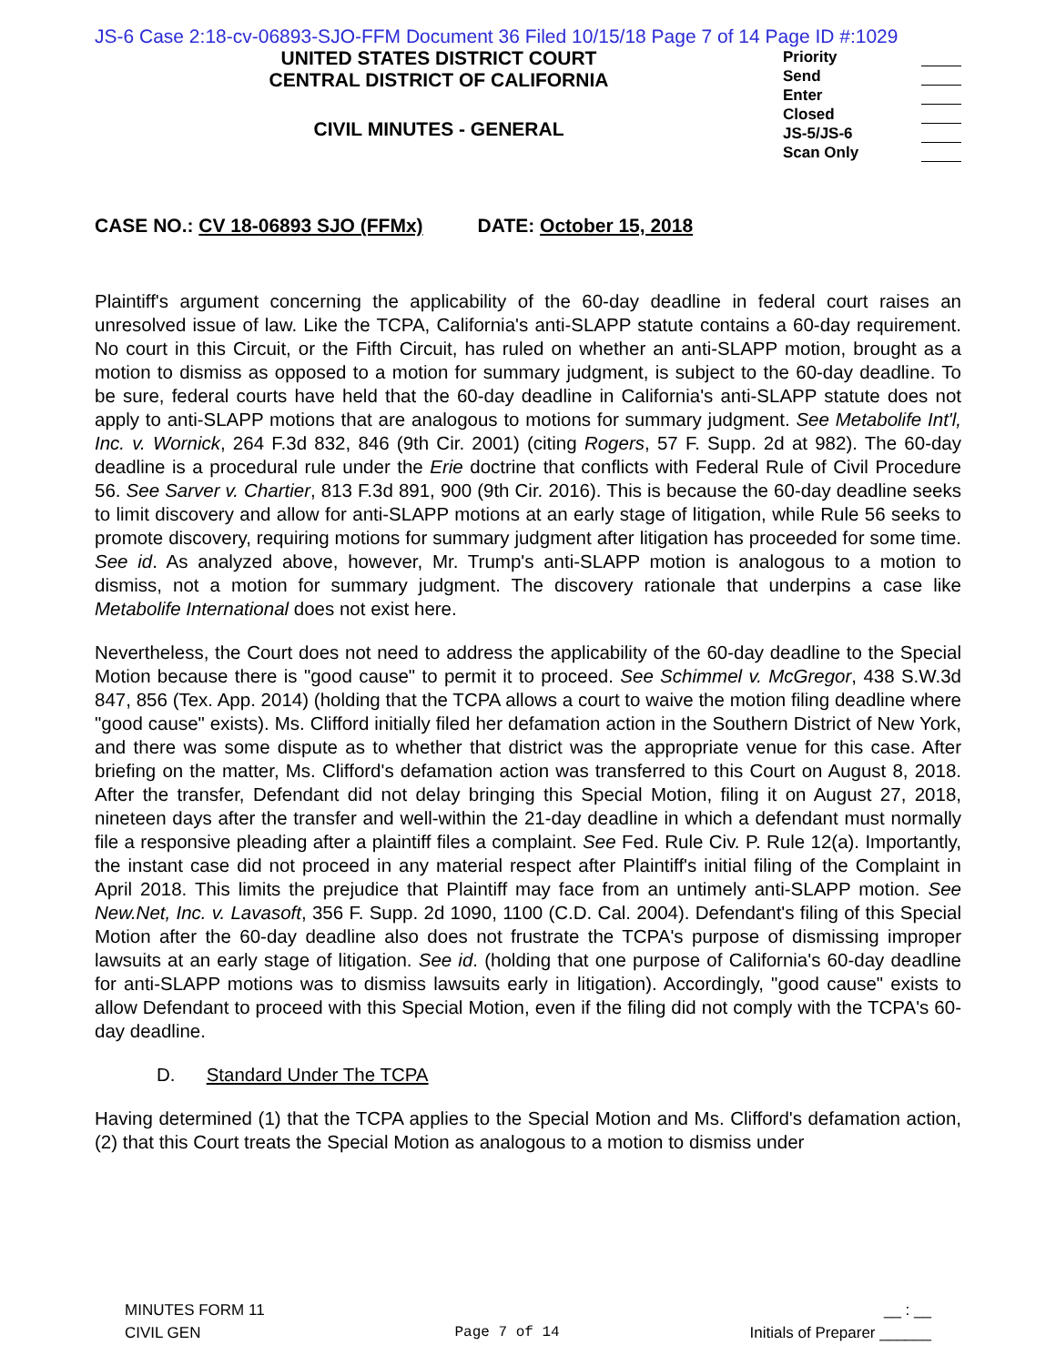JS-6 Case 2:18-cv-06893-SJO-FFM Document 36 Filed 10/15/18 Page 7 of 14 Page ID #:1029
UNITED STATES DISTRICT COURT
CENTRAL DISTRICT OF CALIFORNIA
CIVIL MINUTES - GENERAL
Priority
Send
Enter
Closed
JS-5/JS-6
Scan Only
CASE NO.: CV 18-06893 SJO (FFMx) DATE: October 15, 2018
Plaintiff's argument concerning the applicability of the 60-day deadline in federal court raises an unresolved issue of law. Like the TCPA, California's anti-SLAPP statute contains a 60-day requirement. No court in this Circuit, or the Fifth Circuit, has ruled on whether an anti-SLAPP motion, brought as a motion to dismiss as opposed to a motion for summary judgment, is subject to the 60-day deadline. To be sure, federal courts have held that the 60-day deadline in California's anti-SLAPP statute does not apply to anti-SLAPP motions that are analogous to motions for summary judgment. See Metabolife Int'l, Inc. v. Wornick, 264 F.3d 832, 846 (9th Cir. 2001) (citing Rogers, 57 F. Supp. 2d at 982). The 60-day deadline is a procedural rule under the Erie doctrine that conflicts with Federal Rule of Civil Procedure 56. See Sarver v. Chartier, 813 F.3d 891, 900 (9th Cir. 2016). This is because the 60-day deadline seeks to limit discovery and allow for anti-SLAPP motions at an early stage of litigation, while Rule 56 seeks to promote discovery, requiring motions for summary judgment after litigation has proceeded for some time. See id. As analyzed above, however, Mr. Trump's anti-SLAPP motion is analogous to a motion to dismiss, not a motion for summary judgment. The discovery rationale that underpins a case like Metabolife International does not exist here.
Nevertheless, the Court does not need to address the applicability of the 60-day deadline to the Special Motion because there is "good cause" to permit it to proceed. See Schimmel v. McGregor, 438 S.W.3d 847, 856 (Tex. App. 2014) (holding that the TCPA allows a court to waive the motion filing deadline where "good cause" exists). Ms. Clifford initially filed her defamation action in the Southern District of New York, and there was some dispute as to whether that district was the appropriate venue for this case. After briefing on the matter, Ms. Clifford's defamation action was transferred to this Court on August 8, 2018. After the transfer, Defendant did not delay bringing this Special Motion, filing it on August 27, 2018, nineteen days after the transfer and well-within the 21-day deadline in which a defendant must normally file a responsive pleading after a plaintiff files a complaint. See Fed. Rule Civ. P. Rule 12(a). Importantly, the instant case did not proceed in any material respect after Plaintiff's initial filing of the Complaint in April 2018. This limits the prejudice that Plaintiff may face from an untimely anti-SLAPP motion. See New.Net, Inc. v. Lavasoft, 356 F. Supp. 2d 1090, 1100 (C.D. Cal. 2004). Defendant's filing of this Special Motion after the 60-day deadline also does not frustrate the TCPA's purpose of dismissing improper lawsuits at an early stage of litigation. See id. (holding that one purpose of California's 60-day deadline for anti-SLAPP motions was to dismiss lawsuits early in litigation). Accordingly, "good cause" exists to allow Defendant to proceed with this Special Motion, even if the filing did not comply with the TCPA's 60-day deadline.
D. Standard Under The TCPA
Having determined (1) that the TCPA applies to the Special Motion and Ms. Clifford's defamation action, (2) that this Court treats the Special Motion as analogous to a motion to dismiss under
MINUTES FORM 11
CIVIL GEN
Page 7 of 14 __ : __
Initials of Preparer ______